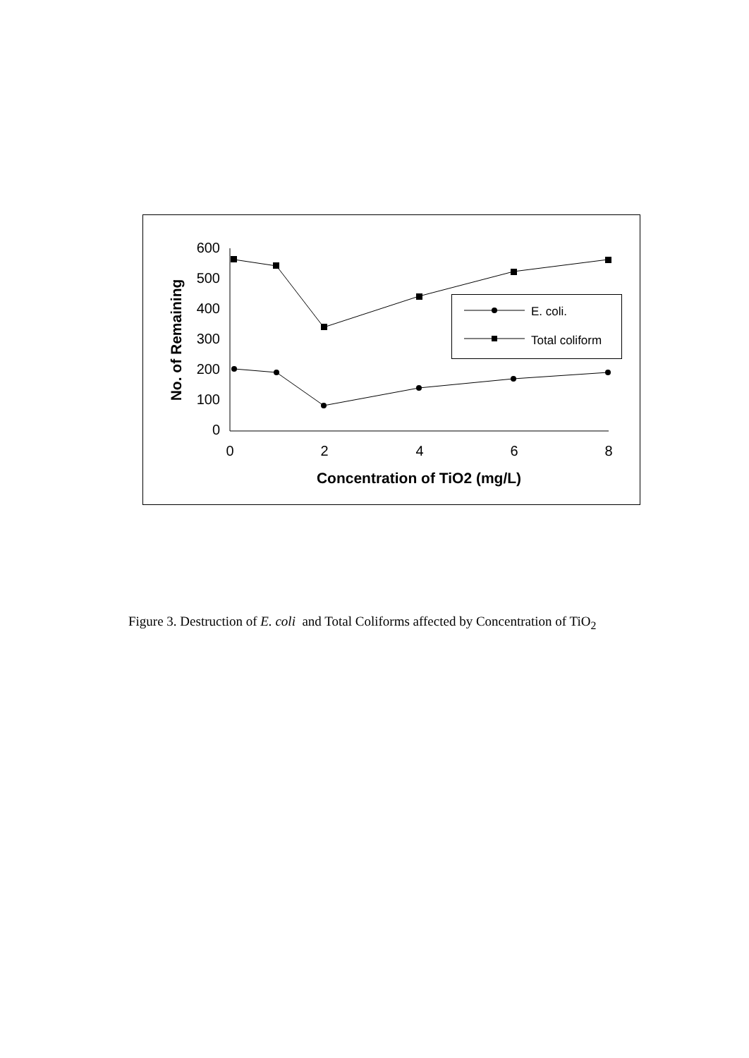600
500
400
300
200
100
0
0
2
4
6
8
Concentration of TiO2 (mg/L)
No. of Remaining
E. coli.
Total coliform
Figure 3. Destruction of E. coli and Total Coliforms affected by Concentration of TiO<sub>2</sub>